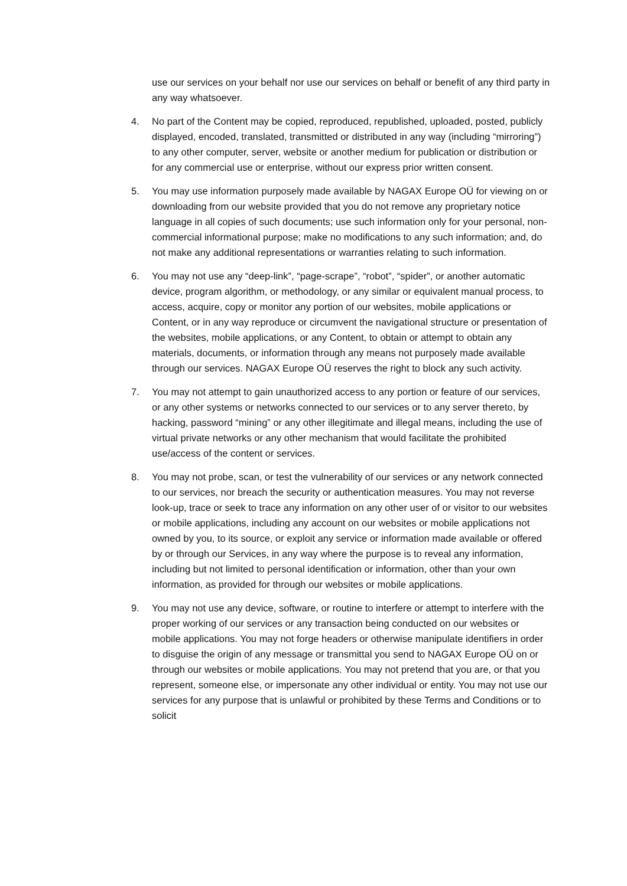use our services on your behalf nor use our services on behalf or benefit of any third party in any way whatsoever.
4. No part of the Content may be copied, reproduced, republished, uploaded, posted, publicly displayed, encoded, translated, transmitted or distributed in any way (including “mirroring”) to any other computer, server, website or another medium for publication or distribution or for any commercial use or enterprise, without our express prior written consent.
5. You may use information purposely made available by NAGAX Europe OÜ for viewing on or downloading from our website provided that you do not remove any proprietary notice language in all copies of such documents; use such information only for your personal, non-commercial informational purpose; make no modifications to any such information; and, do not make any additional representations or warranties relating to such information.
6. You may not use any “deep-link”, “page-scrape”, “robot”, “spider”, or another automatic device, program algorithm, or methodology, or any similar or equivalent manual process, to access, acquire, copy or monitor any portion of our websites, mobile applications or Content, or in any way reproduce or circumvent the navigational structure or presentation of the websites, mobile applications, or any Content, to obtain or attempt to obtain any materials, documents, or information through any means not purposely made available through our services. NAGAX Europe OÜ reserves the right to block any such activity.
7. You may not attempt to gain unauthorized access to any portion or feature of our services, or any other systems or networks connected to our services or to any server thereto, by hacking, password “mining” or any other illegitimate and illegal means, including the use of virtual private networks or any other mechanism that would facilitate the prohibited use/access of the content or services.
8. You may not probe, scan, or test the vulnerability of our services or any network connected to our services, nor breach the security or authentication measures. You may not reverse look-up, trace or seek to trace any information on any other user of or visitor to our websites or mobile applications, including any account on our websites or mobile applications not owned by you, to its source, or exploit any service or information made available or offered by or through our Services, in any way where the purpose is to reveal any information, including but not limited to personal identification or information, other than your own information, as provided for through our websites or mobile applications.
9. You may not use any device, software, or routine to interfere or attempt to interfere with the proper working of our services or any transaction being conducted on our websites or mobile applications. You may not forge headers or otherwise manipulate identifiers in order to disguise the origin of any message or transmittal you send to NAGAX Europe OÜ on or through our websites or mobile applications. You may not pretend that you are, or that you represent, someone else, or impersonate any other individual or entity. You may not use our services for any purpose that is unlawful or prohibited by these Terms and Conditions or to solicit